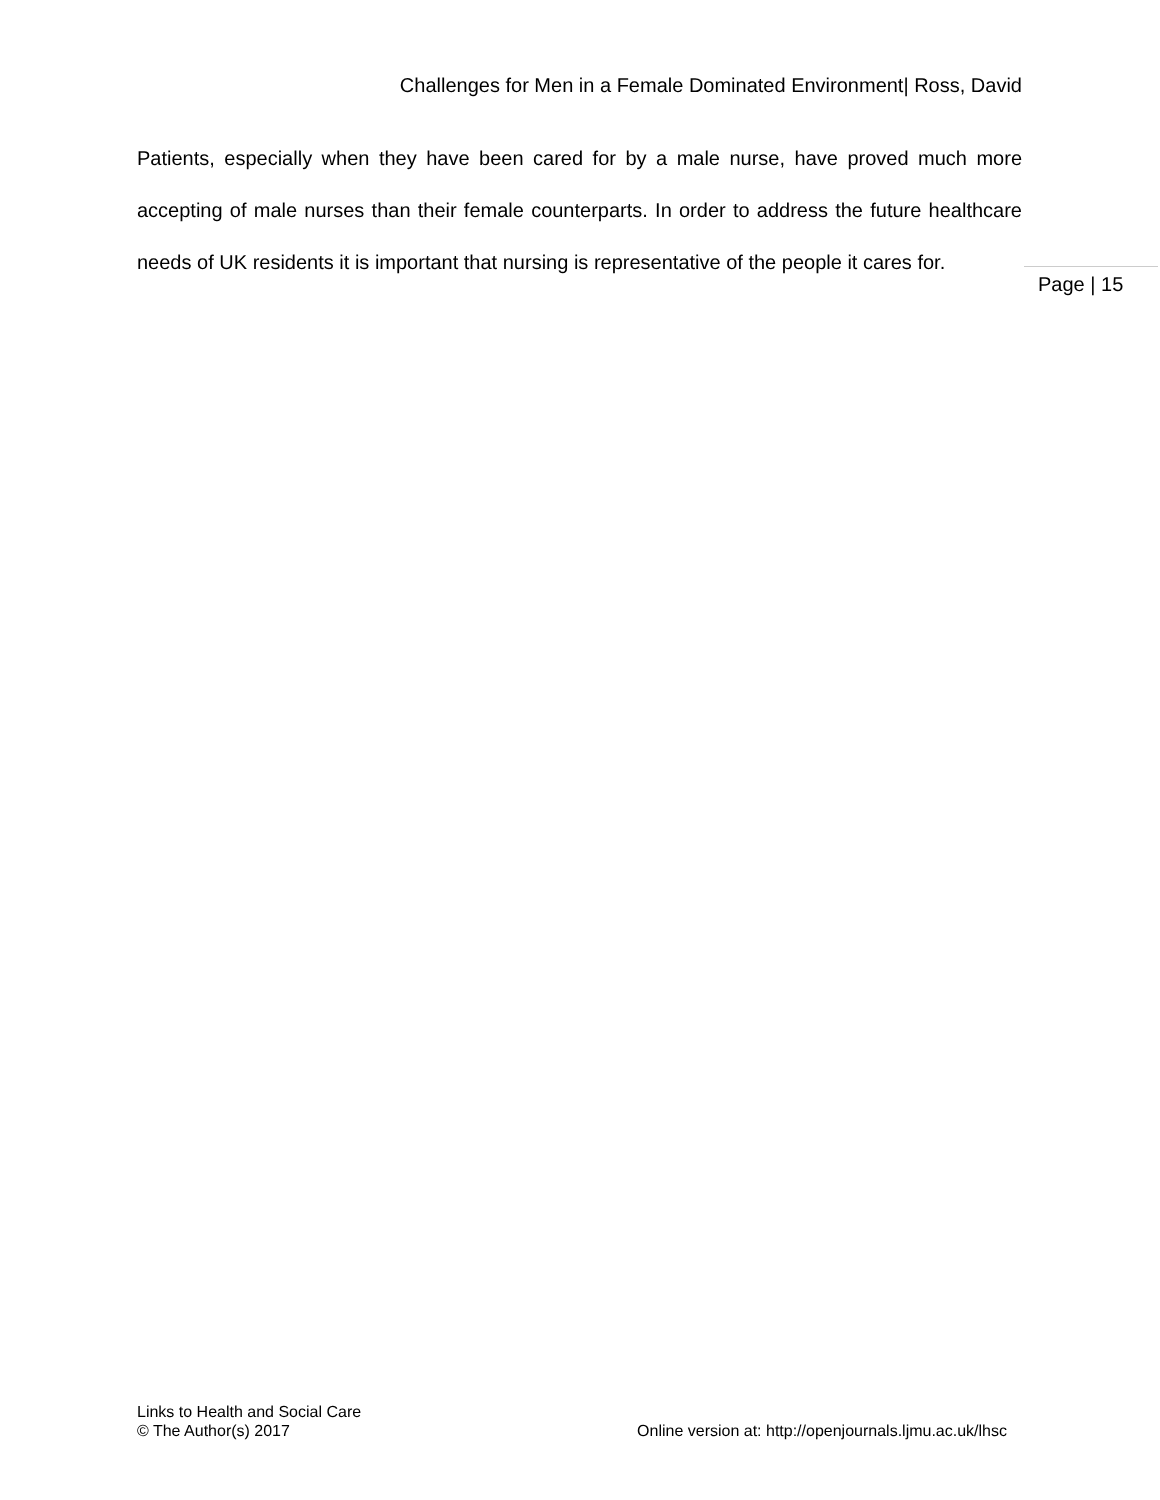Challenges for Men in a Female Dominated Environment| Ross, David
Patients, especially when they have been cared for by a male nurse, have proved much more accepting of male nurses than their female counterparts. In order to address the future healthcare needs of UK residents it is important that nursing is representative of the people it cares for.
Page | 15
Links to Health and Social Care
© The Author(s) 2017 Online version at: http://openjournals.ljmu.ac.uk/lhsc